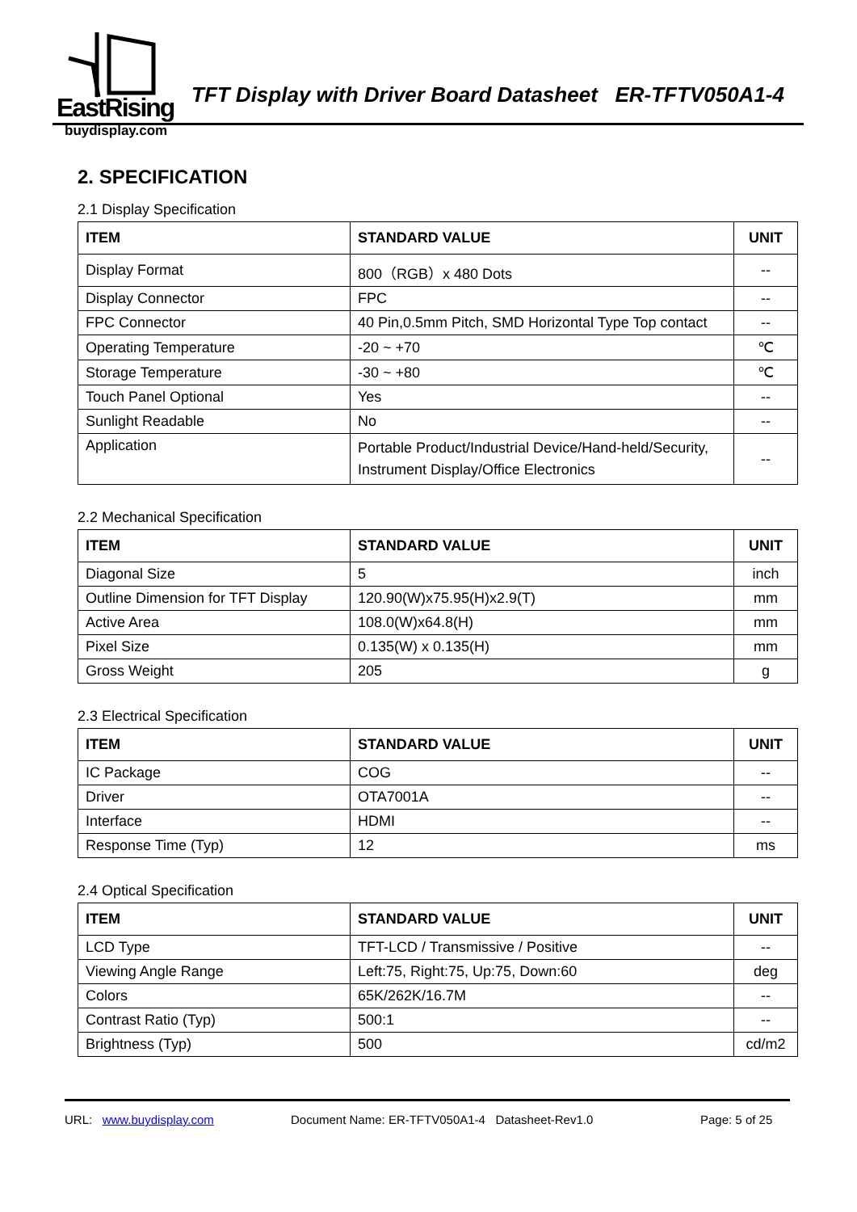EastRising
buydisplay.com
TFT Display with Driver Board Datasheet ER-TFTV050A1-4
2. SPECIFICATION
2.1 Display Specification
| ITEM | STANDARD VALUE | UNIT |
| --- | --- | --- |
| Display Format | 800（RGB）x 480 Dots | -- |
| Display Connector | FPC | -- |
| FPC Connector | 40 Pin,0.5mm Pitch, SMD Horizontal Type Top contact | -- |
| Operating Temperature | -20 ~ +70 | ℃ |
| Storage Temperature | -30 ~ +80 | ℃ |
| Touch Panel Optional | Yes | -- |
| Sunlight Readable | No | -- |
| Application | Portable Product/Industrial Device/Hand-held/Security, Instrument Display/Office Electronics | -- |
2.2 Mechanical Specification
| ITEM | STANDARD VALUE | UNIT |
| --- | --- | --- |
| Diagonal Size | 5 | inch |
| Outline Dimension for TFT Display | 120.90(W)x75.95(H)x2.9(T) | mm |
| Active Area | 108.0(W)x64.8(H) | mm |
| Pixel Size | 0.135(W) x 0.135(H) | mm |
| Gross Weight | 205 | g |
2.3 Electrical Specification
| ITEM | STANDARD VALUE | UNIT |
| --- | --- | --- |
| IC Package | COG | -- |
| Driver | OTA7001A | -- |
| Interface | HDMI | -- |
| Response Time (Typ) | 12 | ms |
2.4 Optical Specification
| ITEM | STANDARD VALUE | UNIT |
| --- | --- | --- |
| LCD Type | TFT-LCD / Transmissive / Positive | -- |
| Viewing Angle Range | Left:75, Right:75, Up:75, Down:60 | deg |
| Colors | 65K/262K/16.7M | -- |
| Contrast Ratio (Typ) | 500:1 | -- |
| Brightness (Typ) | 500 | cd/m2 |
URL: www.buydisplay.com Document Name: ER-TFTV050A1-4 Datasheet-Rev1.0 Page: 5 of 25